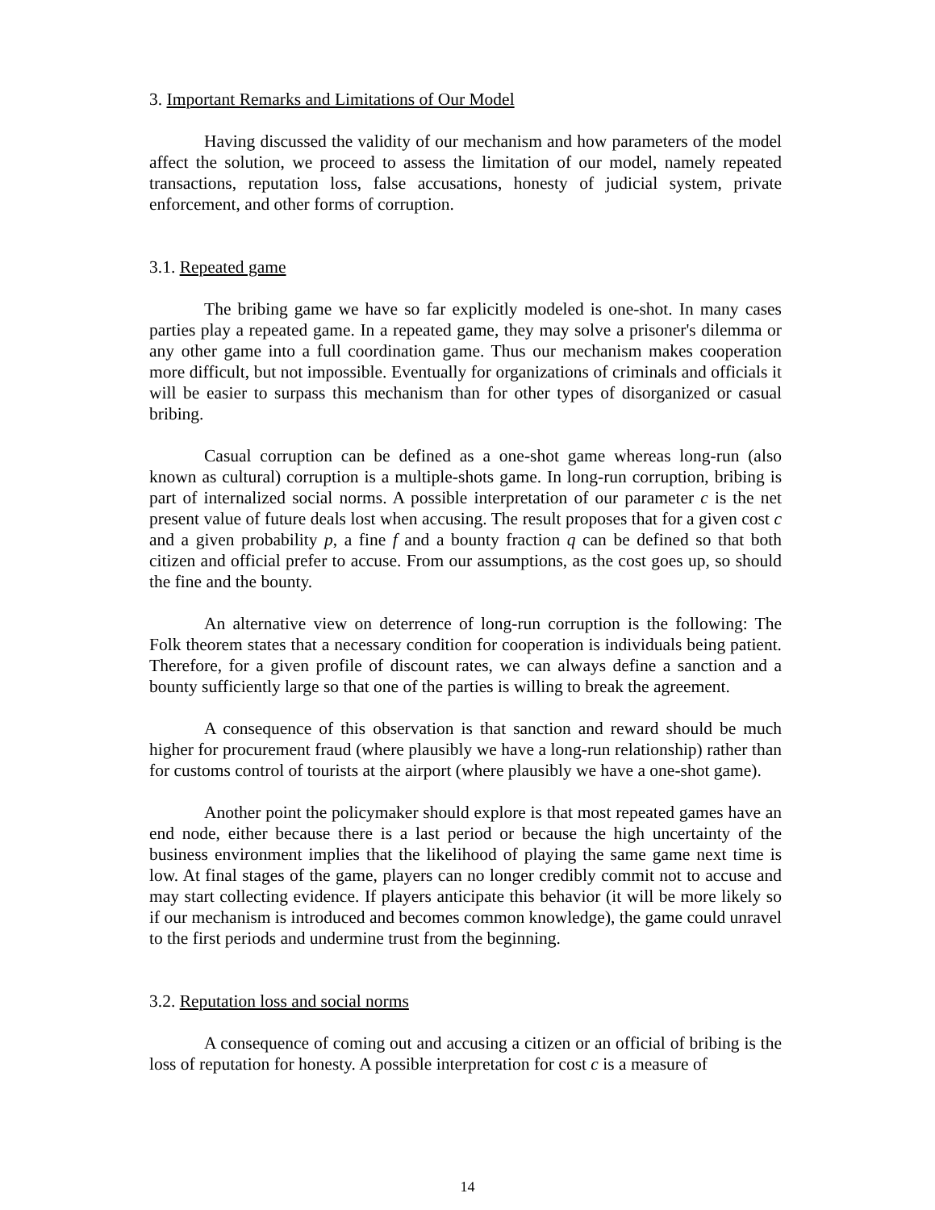3. Important Remarks and Limitations of Our Model
Having discussed the validity of our mechanism and how parameters of the model affect the solution, we proceed to assess the limitation of our model, namely repeated transactions, reputation loss, false accusations, honesty of judicial system, private enforcement, and other forms of corruption.
3.1. Repeated game
The bribing game we have so far explicitly modeled is one-shot. In many cases parties play a repeated game. In a repeated game, they may solve a prisoner's dilemma or any other game into a full coordination game. Thus our mechanism makes cooperation more difficult, but not impossible. Eventually for organizations of criminals and officials it will be easier to surpass this mechanism than for other types of disorganized or casual bribing.
Casual corruption can be defined as a one-shot game whereas long-run (also known as cultural) corruption is a multiple-shots game. In long-run corruption, bribing is part of internalized social norms. A possible interpretation of our parameter c is the net present value of future deals lost when accusing. The result proposes that for a given cost c and a given probability p, a fine f and a bounty fraction q can be defined so that both citizen and official prefer to accuse. From our assumptions, as the cost goes up, so should the fine and the bounty.
An alternative view on deterrence of long-run corruption is the following: The Folk theorem states that a necessary condition for cooperation is individuals being patient. Therefore, for a given profile of discount rates, we can always define a sanction and a bounty sufficiently large so that one of the parties is willing to break the agreement.
A consequence of this observation is that sanction and reward should be much higher for procurement fraud (where plausibly we have a long-run relationship) rather than for customs control of tourists at the airport (where plausibly we have a one-shot game).
Another point the policymaker should explore is that most repeated games have an end node, either because there is a last period or because the high uncertainty of the business environment implies that the likelihood of playing the same game next time is low. At final stages of the game, players can no longer credibly commit not to accuse and may start collecting evidence. If players anticipate this behavior (it will be more likely so if our mechanism is introduced and becomes common knowledge), the game could unravel to the first periods and undermine trust from the beginning.
3.2. Reputation loss and social norms
A consequence of coming out and accusing a citizen or an official of bribing is the loss of reputation for honesty. A possible interpretation for cost c is a measure of
14